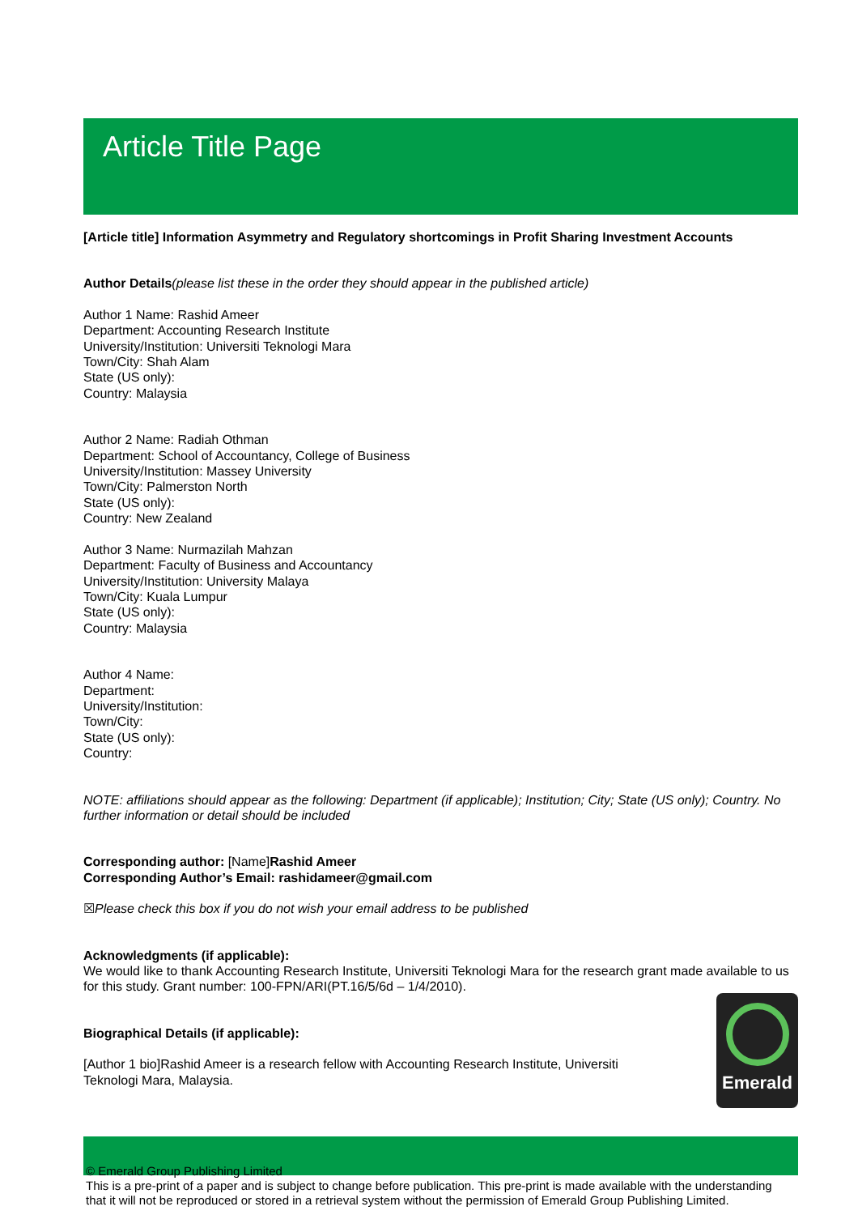Article Title Page
[Article title] Information Asymmetry and Regulatory shortcomings in Profit Sharing Investment Accounts
Author Details(please list these in the order they should appear in the published article)
Author 1 Name: Rashid Ameer
Department: Accounting Research Institute
University/Institution: Universiti Teknologi Mara
Town/City: Shah Alam
State (US only):
Country: Malaysia
Author 2 Name: Radiah Othman
Department: School of Accountancy, College of Business
University/Institution: Massey University
Town/City: Palmerston North
State (US only):
Country: New Zealand
Author 3 Name: Nurmazilah Mahzan
Department: Faculty of Business and Accountancy
University/Institution: University Malaya
Town/City: Kuala Lumpur
State (US only):
Country: Malaysia
Author 4 Name:
Department:
University/Institution:
Town/City:
State (US only):
Country:
NOTE: affiliations should appear as the following: Department (if applicable); Institution; City; State (US only); Country. No further information or detail should be included
Corresponding author: [Name]Rashid Ameer
Corresponding Author’s Email: rashidameer@gmail.com
☒Please check this box if you do not wish your email address to be published
Acknowledgments (if applicable):
We would like to thank Accounting Research Institute, Universiti Teknologi Mara for the research grant made available to us for this study. Grant number: 100-FPN/ARI(PT.16/5/6d – 1/4/2010).
Biographical Details (if applicable):
[Author 1 bio]Rashid Ameer is a research fellow with Accounting Research Institute, Universiti Teknologi Mara, Malaysia.
Emerald
© Emerald Group Publishing Limited
This is a pre-print of a paper and is subject to change before publication. This pre-print is made available with the understanding that it will not be reproduced or stored in a retrieval system without the permission of Emerald Group Publishing Limited.